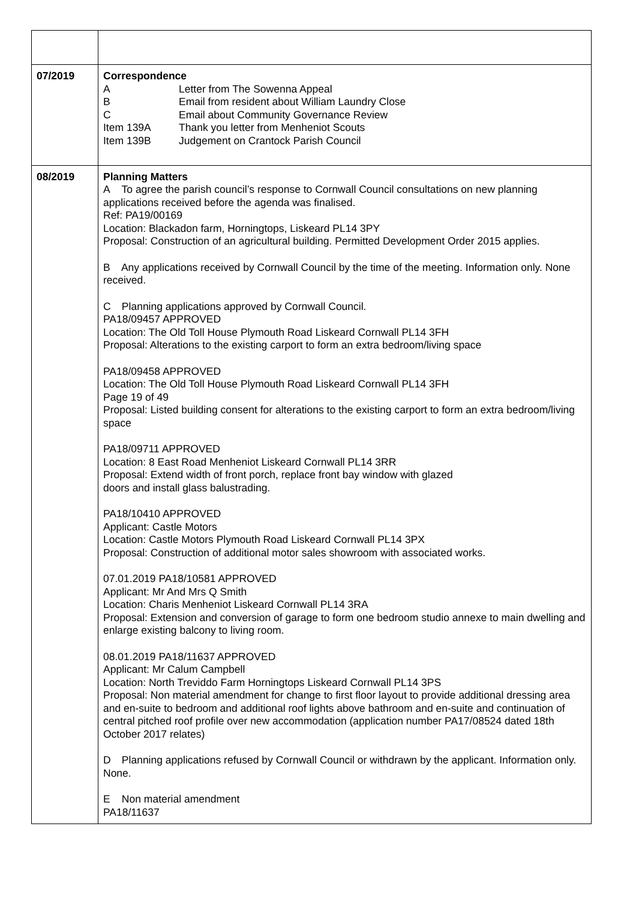| 07/2019 | Correspondence A Letter from The Sowenna Appeal B Email from resident about William Laundry Close C Email about Community Governance Review Item 139A Thank you letter from Menheniot Scouts Item 139B Judgement on Crantock Parish Council |
| 08/2019 | Planning Matters A To agree the parish council’s response to Cornwall Council consultations on new planning applications received before the agenda was finalised. Ref: PA19/00169 Location: Blackadon farm, Horningtops, Liskeard PL14 3PY Proposal: Construction of an agricultural building. Permitted Development Order 2015 applies. B Any applications received by Cornwall Council by the time of the meeting. Information only. None received. C Planning applications approved by Cornwall Council. PA18/09457 APPROVED Location: The Old Toll House Plymouth Road Liskeard Cornwall PL14 3FH Proposal: Alterations to the existing carport to form an extra bedroom/living space PA18/09458 APPROVED Location: The Old Toll House Plymouth Road Liskeard Cornwall PL14 3FH Page 19 of 49 Proposal: Listed building consent for alterations to the existing carport to form an extra bedroom/living space PA18/09711 APPROVED Location: 8 East Road Menheniot Liskeard Cornwall PL14 3RR Proposal: Extend width of front porch, replace front bay window with glazed doors and install glass balustrading. PA18/10410 APPROVED Applicant: Castle Motors Location: Castle Motors Plymouth Road Liskeard Cornwall PL14 3PX Proposal: Construction of additional motor sales showroom with associated works. 07.01.2019 PA18/10581 APPROVED Applicant: Mr And Mrs Q Smith Location: Charis Menheniot Liskeard Cornwall PL14 3RA Proposal: Extension and conversion of garage to form one bedroom studio annexe to main dwelling and enlarge existing balcony to living room. 08.01.2019 PA18/11637 APPROVED Applicant: Mr Calum Campbell Location: North Treviddo Farm Horningtops Liskeard Cornwall PL14 3PS Proposal: Non material amendment for change to first floor layout to provide additional dressing area and en-suite to bedroom and additional roof lights above bathroom and en-suite and continuation of central pitched roof profile over new accommodation (application number PA17/08524 dated 18th October 2017 relates) D Planning applications refused by Cornwall Council or withdrawn by the applicant. Information only. None. E Non material amendment PA18/11637 |